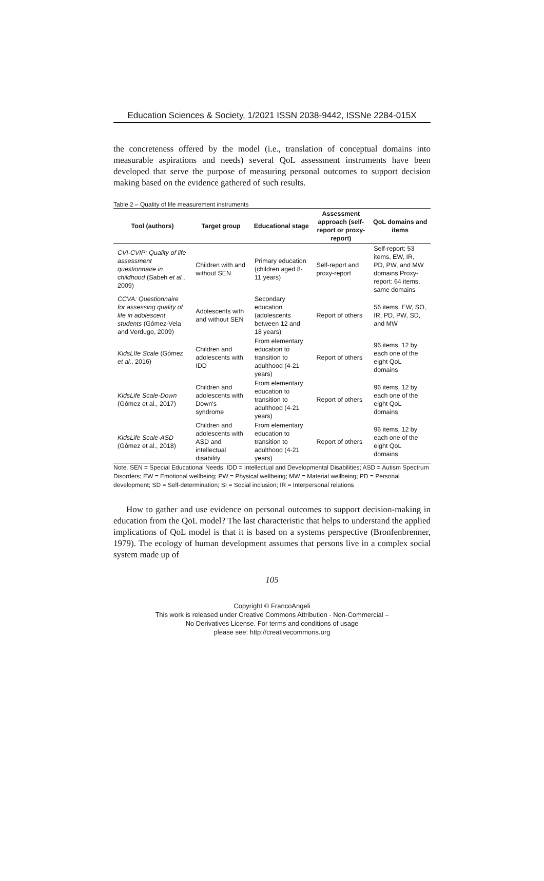Education Sciences & Society, 1/2021 ISSN 2038-9442, ISSNe 2284-015X
the concreteness offered by the model (i.e., translation of conceptual domains into measurable aspirations and needs) several QoL assessment instruments have been developed that serve the purpose of measuring personal outcomes to support decision making based on the evidence gathered of such results.
Table 2 – Quality of life measurement instruments
| Tool (authors) | Target group | Educational stage | Assessment approach (self-report or proxy-report) | QoL domains and items |
| --- | --- | --- | --- | --- |
| CVI-CVIP: Quality of life assessment questionnaire in childhood (Sabeh et al. , 2009) | Children with and without SEN | Primary education (children aged 8-11 years) | Self-report and proxy-report | Self-report: 53 items, EW, IR, PD, PW, and MW domains Proxy-report: 64 items, same domains |
| CCVA: Questionnaire for assessing quality of life in adolescent students (Gómez-Vela and Verdugo, 2009) | Adolescents with and without SEN | Secondary education (adolescents between 12 and 18 years) | Report of others | 56 items, EW, SO, IR, PD, PW, SD, and MW |
| KidsLIfe Scale (Gómez et al. , 2016) | Children and adolescents with IDD | From elementary education to transition to adulthood (4-21 years) | Report of others | 96 items, 12 by each one of the eight QoL domains |
| KidsLife Scale-Down (Gómez et al., 2017) | Children and adolescents with Down's syndrome | From elementary education to transition to adulthood (4-21 years) | Report of others | 96 items, 12 by each one of the eight QoL domains |
| KidsLife Scale-ASD (Gómez et al., 2018) | Children and adolescents with ASD and intellectual disability | From elementary education to transition to adulthood (4-21 years) | Report of others | 96 items, 12 by each one of the eight QoL domains |
Note. SEN = Special Educational Needs; IDD = Intellectual and Developmental Disabilities; ASD = Autism Spectrum Disorders; EW = Emotional wellbeing; PW = Physical wellbeing; MW = Material wellbeing; PD = Personal development; SD = Self-determination; SI = Social inclusion; IR = Interpersonal relations
How to gather and use evidence on personal outcomes to support decision-making in education from the QoL model? The last characteristic that helps to understand the applied implications of QoL model is that it is based on a systems perspective (Bronfenbrenner, 1979). The ecology of human development assumes that persons live in a complex social system made up of
105
Copyright © FrancoAngeli
This work is released under Creative Commons Attribution - Non-Commercial –
No Derivatives License. For terms and conditions of usage
please see: http://creativecommons.org